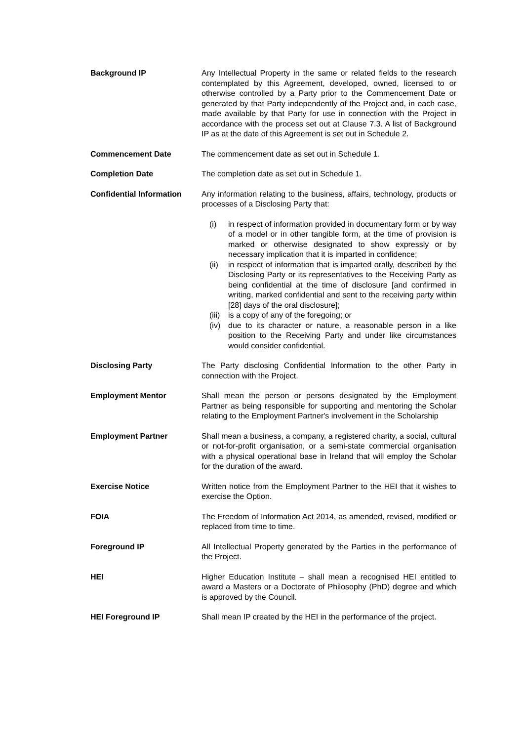Background IP Any Intellectual Property in the same or related fields to the research contemplated by this Agreement, developed, owned, licensed to or otherwise controlled by a Party prior to the Commencement Date or generated by that Party independently of the Project and, in each case, made available by that Party for use in connection with the Project in accordance with the process set out at Clause 7.3. A list of Background IP as at the date of this Agreement is set out in Schedule 2.
Commencement Date The commencement date as set out in Schedule 1.
Completion Date The completion date as set out in Schedule 1.
Confidential Information
Any information relating to the business, affairs, technology, products or processes of a Disclosing Party that:
(i) in respect of information provided in documentary form or by way of a model or in other tangible form, at the time of provision is marked or otherwise designated to show expressly or by necessary implication that it is imparted in confidence;
(ii) in respect of information that is imparted orally, described by the Disclosing Party or its representatives to the Receiving Party as being confidential at the time of disclosure [and confirmed in writing, marked confidential and sent to the receiving party within [28] days of the oral disclosure];
(iii) is a copy of any of the foregoing; or
(iv) due to its character or nature, a reasonable person in a like position to the Receiving Party and under like circumstances would consider confidential.
Disclosing Party The Party disclosing Confidential Information to the other Party in connection with the Project.
Employment Mentor Shall mean the person or persons designated by the Employment Partner as being responsible for supporting and mentoring the Scholar relating to the Employment Partner's involvement in the Scholarship
Employment Partner Shall mean a business, a company, a registered charity, a social, cultural or not-for-profit organisation, or a semi-state commercial organisation with a physical operational base in Ireland that will employ the Scholar for the duration of the award.
Exercise Notice Written notice from the Employment Partner to the HEI that it wishes to exercise the Option.
FOIA The Freedom of Information Act 2014, as amended, revised, modified or replaced from time to time.
Foreground IP All Intellectual Property generated by the Parties in the performance of the Project.
HEI Higher Education Institute – shall mean a recognised HEI entitled to award a Masters or a Doctorate of Philosophy (PhD) degree and which is approved by the Council.
HEI Foreground IP Shall mean IP created by the HEI in the performance of the project.